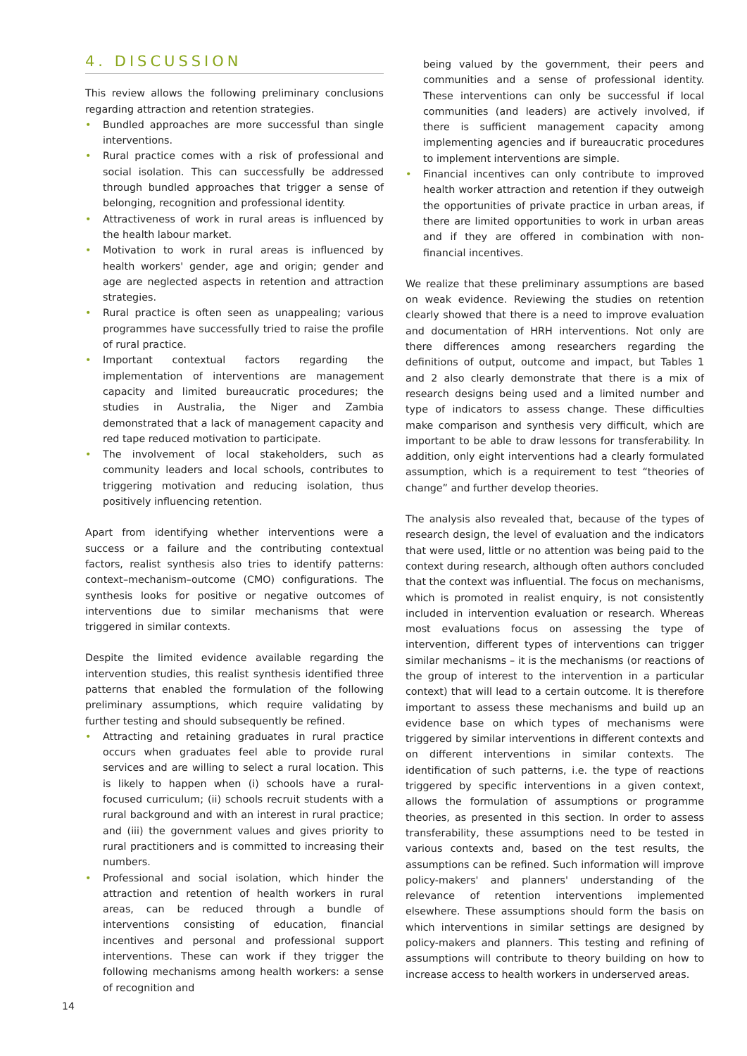4. DISCUSSION
This review allows the following preliminary conclusions regarding attraction and retention strategies.
• Bundled approaches are more successful than single interventions.
• Rural practice comes with a risk of professional and social isolation. This can successfully be addressed through bundled approaches that trigger a sense of belonging, recognition and professional identity.
• Attractiveness of work in rural areas is influenced by the health labour market.
• Motivation to work in rural areas is influenced by health workers' gender, age and origin; gender and age are neglected aspects in retention and attraction strategies.
• Rural practice is often seen as unappealing; various programmes have successfully tried to raise the profile of rural practice.
• Important contextual factors regarding the implementation of interventions are management capacity and limited bureaucratic procedures; the studies in Australia, the Niger and Zambia demonstrated that a lack of management capacity and red tape reduced motivation to participate.
• The involvement of local stakeholders, such as community leaders and local schools, contributes to triggering motivation and reducing isolation, thus positively influencing retention.
Apart from identifying whether interventions were a success or a failure and the contributing contextual factors, realist synthesis also tries to identify patterns: context–mechanism–outcome (CMO) configurations. The synthesis looks for positive or negative outcomes of interventions due to similar mechanisms that were triggered in similar contexts.
Despite the limited evidence available regarding the intervention studies, this realist synthesis identified three patterns that enabled the formulation of the following preliminary assumptions, which require validating by further testing and should subsequently be refined.
• Attracting and retaining graduates in rural practice occurs when graduates feel able to provide rural services and are willing to select a rural location. This is likely to happen when (i) schools have a rural-focused curriculum; (ii) schools recruit students with a rural background and with an interest in rural practice; and (iii) the government values and gives priority to rural practitioners and is committed to increasing their numbers.
• Professional and social isolation, which hinder the attraction and retention of health workers in rural areas, can be reduced through a bundle of interventions consisting of education, financial incentives and personal and professional support interventions. These can work if they trigger the following mechanisms among health workers: a sense of recognition and
being valued by the government, their peers and communities and a sense of professional identity. These interventions can only be successful if local communities (and leaders) are actively involved, if there is sufficient management capacity among implementing agencies and if bureaucratic procedures to implement interventions are simple.
• Financial incentives can only contribute to improved health worker attraction and retention if they outweigh the opportunities of private practice in urban areas, if there are limited opportunities to work in urban areas and if they are offered in combination with non-financial incentives.
We realize that these preliminary assumptions are based on weak evidence. Reviewing the studies on retention clearly showed that there is a need to improve evaluation and documentation of HRH interventions. Not only are there differences among researchers regarding the definitions of output, outcome and impact, but Tables 1 and 2 also clearly demonstrate that there is a mix of research designs being used and a limited number and type of indicators to assess change. These difficulties make comparison and synthesis very difficult, which are important to be able to draw lessons for transferability. In addition, only eight interventions had a clearly formulated assumption, which is a requirement to test “theories of change” and further develop theories.
The analysis also revealed that, because of the types of research design, the level of evaluation and the indicators that were used, little or no attention was being paid to the context during research, although often authors concluded that the context was influential. The focus on mechanisms, which is promoted in realist enquiry, is not consistently included in intervention evaluation or research. Whereas most evaluations focus on assessing the type of intervention, different types of interventions can trigger similar mechanisms – it is the mechanisms (or reactions of the group of interest to the intervention in a particular context) that will lead to a certain outcome. It is therefore important to assess these mechanisms and build up an evidence base on which types of mechanisms were triggered by similar interventions in different contexts and on different interventions in similar contexts. The identification of such patterns, i.e. the type of reactions triggered by specific interventions in a given context, allows the formulation of assumptions or programme theories, as presented in this section. In order to assess transferability, these assumptions need to be tested in various contexts and, based on the test results, the assumptions can be refined. Such information will improve policy-makers' and planners' understanding of the relevance of retention interventions implemented elsewhere. These assumptions should form the basis on which interventions in similar settings are designed by policy-makers and planners. This testing and refining of assumptions will contribute to theory building on how to increase access to health workers in underserved areas.
14